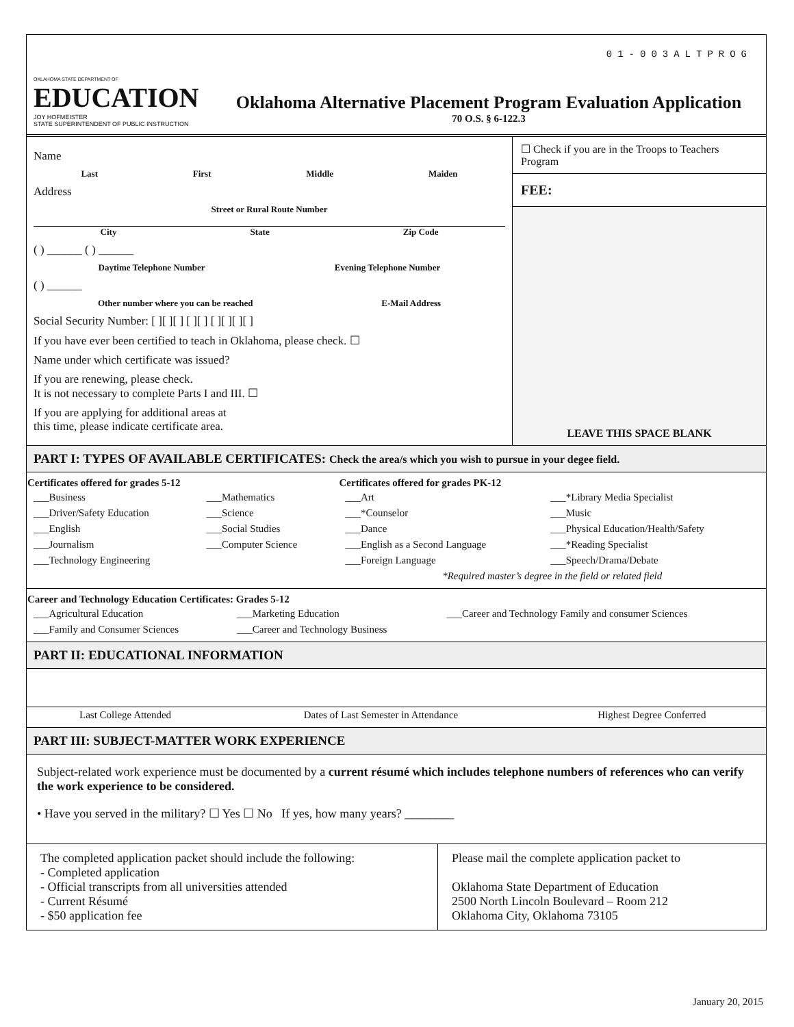OKLAHOMA STATE DEPARTMENT OF
EDUCATION
JOY HOFMEISTER
STATE SUPERINTENDENT OF PUBLIC INSTRUCTION
01-003ALTPROG
Oklahoma Alternative Placement Program Evaluation Application
70 O.S. § 6-122.3
Name
Last First Middle Maiden
Address
Street or Rural Route Number
City State Zip Code
( ) ______ ( ) ______
Daytime Telephone Number Evening Telephone Number
( ) ______
Other number where you can be reached E-Mail Address
Social Security Number: [ ][ ][ ] [ ][ ] [ ][ ][ ][ ]
If you have ever been certified to teach in Oklahoma, please check. ☐
Name under which certificate was issued?
If you are renewing, please check.
It is not necessary to complete Parts I and III. ☐
If you are applying for additional areas at
this time, please indicate certificate area.
☐ Check if you are in the Troops to Teachers Program
FEE:
LEAVE THIS SPACE BLANK
PART I: TYPES OF AVAILABLE CERTIFICATES: Check the area/s which you wish to pursue in your degee field.
| Certificates offered for grades 5-12 | | Certificates offered for grades PK-12 | |
| --- | --- | --- | --- |
| ___Business | ___Mathematics | ___Art | ___*Library Media Specialist |
| ___Driver/Safety Education | ___Science | ___*Counselor | ___Music |
| ___English | ___Social Studies | ___Dance | ___Physical Education/Health/Safety |
| ___Journalism | ___Computer Science | ___English as a Second Language | ___*Reading Specialist |
| ___Technology Engineering | | ___Foreign Language | ___Speech/Drama/Debate |
| | | *Required master’s degree in the field or related field | |
| Career and Technology Education Certificates: Grades 5-12 | | |
| --- | --- | --- |
| ___Agricultural Education | ___Marketing Education | ___Career and Technology Family and consumer Sciences |
| ___Family and Consumer Sciences | ___Career and Technology Business | |
PART II: EDUCATIONAL INFORMATION
| Last College Attended | Dates of Last Semester in Attendance | Highest Degree Conferred |
PART III: SUBJECT-MATTER WORK EXPERIENCE
Subject-related work experience must be documented by a current résumé which includes telephone numbers of references who can verify the work experience to be considered.
• Have you served in the military? ☐ Yes ☐ No If yes, how many years? ________
The completed application packet should include the following:
- Completed application
- Official transcripts from all universities attended
- Current Résumé
- $50 application fee
Please mail the complete application packet to
Oklahoma State Department of Education
2500 North Lincoln Boulevard – Room 212
Oklahoma City, Oklahoma 73105
January 20, 2015